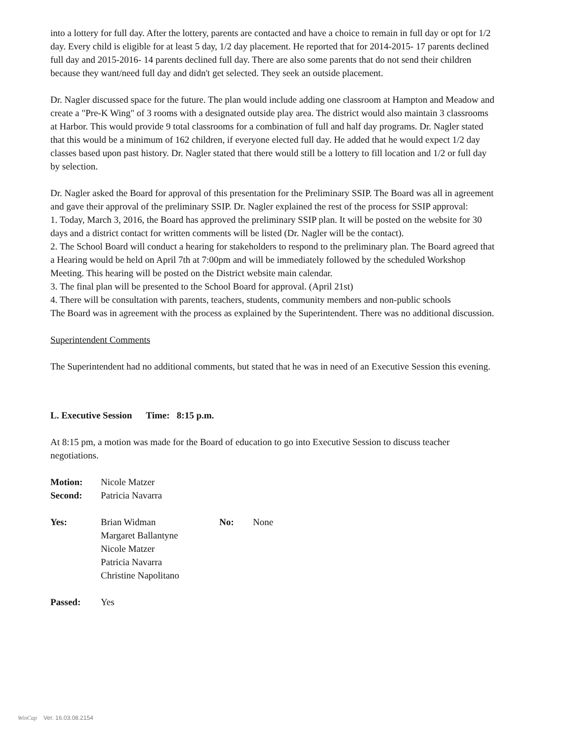into a lottery for full day. After the lottery, parents are contacted and have a choice to remain in full day or opt for 1/2 day. Every child is eligible for at least 5 day, 1/2 day placement. He reported that for 2014-2015- 17 parents declined full day and 2015-2016- 14 parents declined full day. There are also some parents that do not send their children because they want/need full day and didn't get selected. They seek an outside placement.
Dr. Nagler discussed space for the future. The plan would include adding one classroom at Hampton and Meadow and create a "Pre-K Wing" of 3 rooms with a designated outside play area. The district would also maintain 3 classrooms at Harbor. This would provide 9 total classrooms for a combination of full and half day programs. Dr. Nagler stated that this would be a minimum of 162 children, if everyone elected full day. He added that he would expect 1/2 day classes based upon past history. Dr. Nagler stated that there would still be a lottery to fill location and 1/2 or full day by selection.
Dr. Nagler asked the Board for approval of this presentation for the Preliminary SSIP. The Board was all in agreement and gave their approval of the preliminary SSIP. Dr. Nagler explained the rest of the process for SSIP approval:
1. Today, March 3, 2016, the Board has approved the preliminary SSIP plan. It will be posted on the website for 30 days and a district contact for written comments will be listed (Dr. Nagler will be the contact).
2. The School Board will conduct a hearing for stakeholders to respond to the preliminary plan. The Board agreed that a Hearing would be held on April 7th at 7:00pm and will be immediately followed by the scheduled Workshop Meeting. This hearing will be posted on the District website main calendar.
3. The final plan will be presented to the School Board for approval. (April 21st)
4. There will be consultation with parents, teachers, students, community members and non-public schools
The Board was in agreement with the process as explained by the Superintendent. There was no additional discussion.
Superintendent Comments
The Superintendent had no additional comments, but stated that he was in need of an Executive Session this evening.
L. Executive Session Time: 8:15 p.m.
At 8:15 pm, a motion was made for the Board of education to go into Executive Session to discuss teacher negotiations.
| Motion: | Nicole Matzer |
| Second: | Patricia Navarra |
| Yes: | Brian Widman Margaret Ballantyne Nicole Matzer Patricia Navarra Christine Napolitano | No: | None |
| Passed: | Yes |
WinCap Ver. 16.03.08.2154